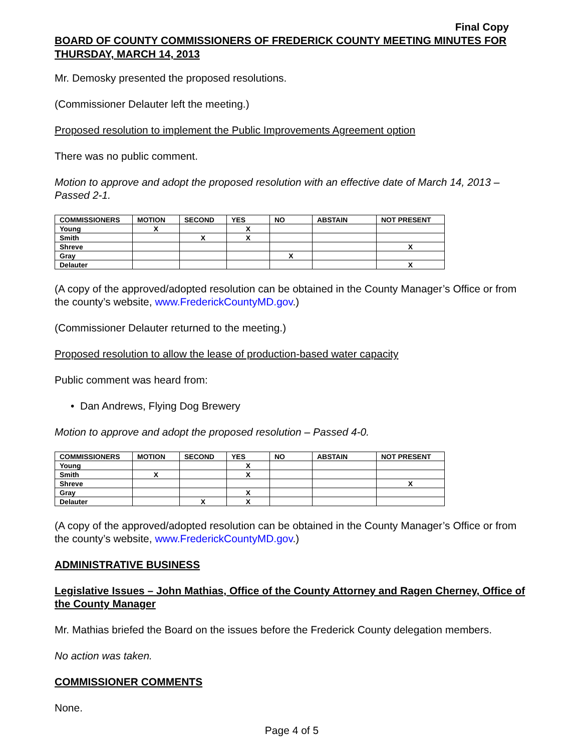Final Copy
BOARD OF COUNTY COMMISSIONERS OF FREDERICK COUNTY MEETING MINUTES FOR THURSDAY, MARCH 14, 2013
Mr. Demosky presented the proposed resolutions.
(Commissioner Delauter left the meeting.)
Proposed resolution to implement the Public Improvements Agreement option
There was no public comment.
Motion to approve and adopt the proposed resolution with an effective date of March 14, 2013 – Passed 2-1.
| COMMISSIONERS | MOTION | SECOND | YES | NO | ABSTAIN | NOT PRESENT |
| --- | --- | --- | --- | --- | --- | --- |
| Young | X | | X | | | |
| Smith | | X | X | | | |
| Shreve | | | | | | X |
| Gray | | | | X | | |
| Delauter | | | | | | X |
(A copy of the approved/adopted resolution can be obtained in the County Manager’s Office or from the county’s website, www.FrederickCountyMD.gov.)
(Commissioner Delauter returned to the meeting.)
Proposed resolution to allow the lease of production-based water capacity
Public comment was heard from:
• Dan Andrews, Flying Dog Brewery
Motion to approve and adopt the proposed resolution – Passed 4-0.
| COMMISSIONERS | MOTION | SECOND | YES | NO | ABSTAIN | NOT PRESENT |
| --- | --- | --- | --- | --- | --- | --- |
| Young | | | X | | | |
| Smith | X | | X | | | |
| Shreve | | | | | | X |
| Gray | | | X | | | |
| Delauter | | X | X | | | |
(A copy of the approved/adopted resolution can be obtained in the County Manager’s Office or from the county’s website, www.FrederickCountyMD.gov.)
ADMINISTRATIVE BUSINESS
Legislative Issues – John Mathias, Office of the County Attorney and Ragen Cherney, Office of the County Manager
Mr. Mathias briefed the Board on the issues before the Frederick County delegation members.
No action was taken.
COMMISSIONER COMMENTS
None.
Page 4 of 5